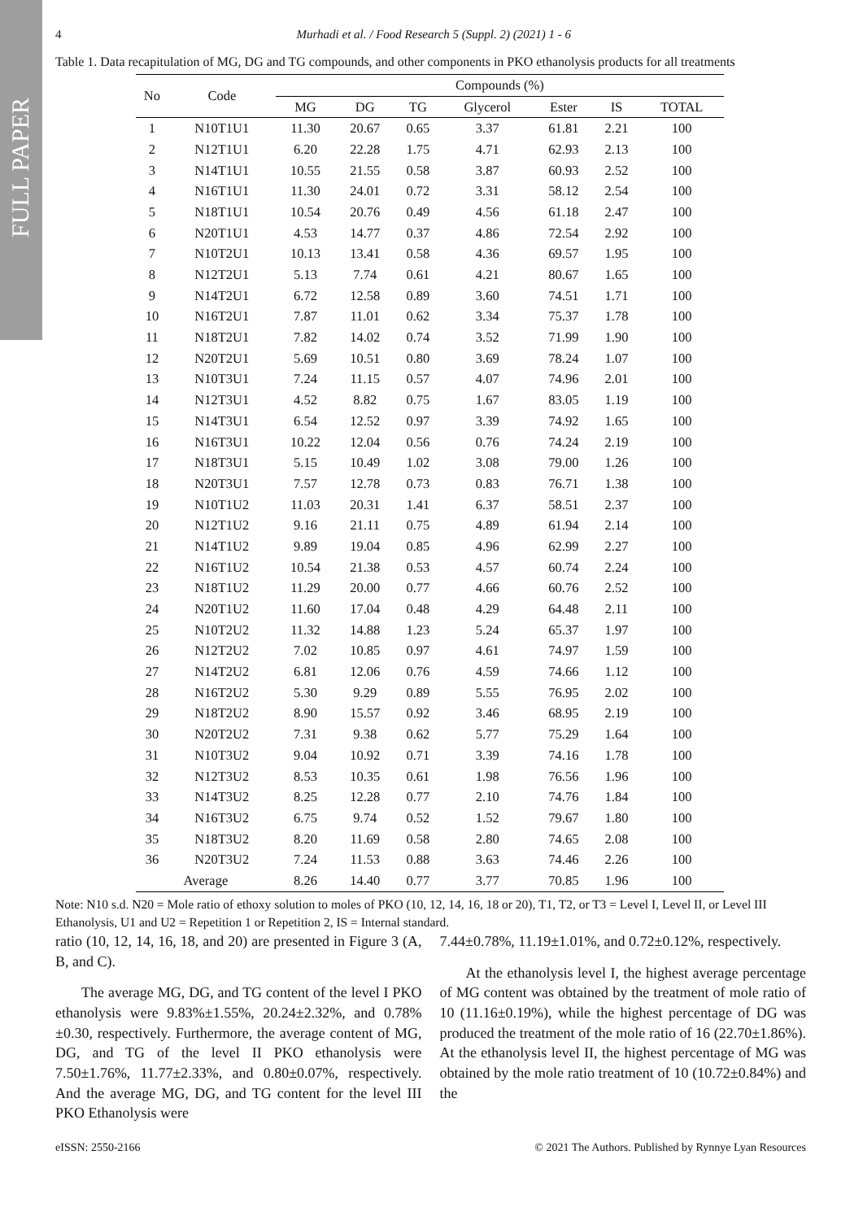FULL PAPER
4 Murhadi et al. / Food Research 5 (Suppl. 2) (2021) 1 - 6
Table 1. Data recapitulation of MG, DG and TG compounds, and other components in PKO ethanolysis products for all treatments
| No | Code | Compounds (%) | | | | | | |
| --- | --- | --- | --- | --- | --- | --- | --- | --- |
| | | MG | DG | TG | Glycerol | Ester | IS | TOTAL |
| 1 | N10T1U1 | 11.30 | 20.67 | 0.65 | 3.37 | 61.81 | 2.21 | 100 |
| 2 | N12T1U1 | 6.20 | 22.28 | 1.75 | 4.71 | 62.93 | 2.13 | 100 |
| 3 | N14T1U1 | 10.55 | 21.55 | 0.58 | 3.87 | 60.93 | 2.52 | 100 |
| 4 | N16T1U1 | 11.30 | 24.01 | 0.72 | 3.31 | 58.12 | 2.54 | 100 |
| 5 | N18T1U1 | 10.54 | 20.76 | 0.49 | 4.56 | 61.18 | 2.47 | 100 |
| 6 | N20T1U1 | 4.53 | 14.77 | 0.37 | 4.86 | 72.54 | 2.92 | 100 |
| 7 | N10T2U1 | 10.13 | 13.41 | 0.58 | 4.36 | 69.57 | 1.95 | 100 |
| 8 | N12T2U1 | 5.13 | 7.74 | 0.61 | 4.21 | 80.67 | 1.65 | 100 |
| 9 | N14T2U1 | 6.72 | 12.58 | 0.89 | 3.60 | 74.51 | 1.71 | 100 |
| 10 | N16T2U1 | 7.87 | 11.01 | 0.62 | 3.34 | 75.37 | 1.78 | 100 |
| 11 | N18T2U1 | 7.82 | 14.02 | 0.74 | 3.52 | 71.99 | 1.90 | 100 |
| 12 | N20T2U1 | 5.69 | 10.51 | 0.80 | 3.69 | 78.24 | 1.07 | 100 |
| 13 | N10T3U1 | 7.24 | 11.15 | 0.57 | 4.07 | 74.96 | 2.01 | 100 |
| 14 | N12T3U1 | 4.52 | 8.82 | 0.75 | 1.67 | 83.05 | 1.19 | 100 |
| 15 | N14T3U1 | 6.54 | 12.52 | 0.97 | 3.39 | 74.92 | 1.65 | 100 |
| 16 | N16T3U1 | 10.22 | 12.04 | 0.56 | 0.76 | 74.24 | 2.19 | 100 |
| 17 | N18T3U1 | 5.15 | 10.49 | 1.02 | 3.08 | 79.00 | 1.26 | 100 |
| 18 | N20T3U1 | 7.57 | 12.78 | 0.73 | 0.83 | 76.71 | 1.38 | 100 |
| 19 | N10T1U2 | 11.03 | 20.31 | 1.41 | 6.37 | 58.51 | 2.37 | 100 |
| 20 | N12T1U2 | 9.16 | 21.11 | 0.75 | 4.89 | 61.94 | 2.14 | 100 |
| 21 | N14T1U2 | 9.89 | 19.04 | 0.85 | 4.96 | 62.99 | 2.27 | 100 |
| 22 | N16T1U2 | 10.54 | 21.38 | 0.53 | 4.57 | 60.74 | 2.24 | 100 |
| 23 | N18T1U2 | 11.29 | 20.00 | 0.77 | 4.66 | 60.76 | 2.52 | 100 |
| 24 | N20T1U2 | 11.60 | 17.04 | 0.48 | 4.29 | 64.48 | 2.11 | 100 |
| 25 | N10T2U2 | 11.32 | 14.88 | 1.23 | 5.24 | 65.37 | 1.97 | 100 |
| 26 | N12T2U2 | 7.02 | 10.85 | 0.97 | 4.61 | 74.97 | 1.59 | 100 |
| 27 | N14T2U2 | 6.81 | 12.06 | 0.76 | 4.59 | 74.66 | 1.12 | 100 |
| 28 | N16T2U2 | 5.30 | 9.29 | 0.89 | 5.55 | 76.95 | 2.02 | 100 |
| 29 | N18T2U2 | 8.90 | 15.57 | 0.92 | 3.46 | 68.95 | 2.19 | 100 |
| 30 | N20T2U2 | 7.31 | 9.38 | 0.62 | 5.77 | 75.29 | 1.64 | 100 |
| 31 | N10T3U2 | 9.04 | 10.92 | 0.71 | 3.39 | 74.16 | 1.78 | 100 |
| 32 | N12T3U2 | 8.53 | 10.35 | 0.61 | 1.98 | 76.56 | 1.96 | 100 |
| 33 | N14T3U2 | 8.25 | 12.28 | 0.77 | 2.10 | 74.76 | 1.84 | 100 |
| 34 | N16T3U2 | 6.75 | 9.74 | 0.52 | 1.52 | 79.67 | 1.80 | 100 |
| 35 | N18T3U2 | 8.20 | 11.69 | 0.58 | 2.80 | 74.65 | 2.08 | 100 |
| 36 | N20T3U2 | 7.24 | 11.53 | 0.88 | 3.63 | 74.46 | 2.26 | 100 |
| Average | | 8.26 | 14.40 | 0.77 | 3.77 | 70.85 | 1.96 | 100 |
Note: N10 s.d. N20 = Mole ratio of ethoxy solution to moles of PKO (10, 12, 14, 16, 18 or 20), T1, T2, or T3 = Level I, Level II, or Level III Ethanolysis, U1 and U2 = Repetition 1 or Repetition 2, IS = Internal standard.
ratio (10, 12, 14, 16, 18, and 20) are presented in Figure 3 (A, B, and C).
The average MG, DG, and TG content of the level I PKO ethanolysis were 9.83%±1.55%, 20.24±2.32%, and 0.78%±0.30, respectively. Furthermore, the average content of MG, DG, and TG of the level II PKO ethanolysis were 7.50±1.76%, 11.77±2.33%, and 0.80±0.07%, respectively. And the average MG, DG, and TG content for the level III PKO Ethanolysis were
7.44±0.78%, 11.19±1.01%, and 0.72±0.12%, respectively.
At the ethanolysis level I, the highest average percentage of MG content was obtained by the treatment of mole ratio of 10 (11.16±0.19%), while the highest percentage of DG was produced the treatment of the mole ratio of 16 (22.70±1.86%). At the ethanolysis level II, the highest percentage of MG was obtained by the mole ratio treatment of 10 (10.72±0.84%) and the
eISSN: 2550-2166 © 2021 The Authors. Published by Rynnye Lyan Resources